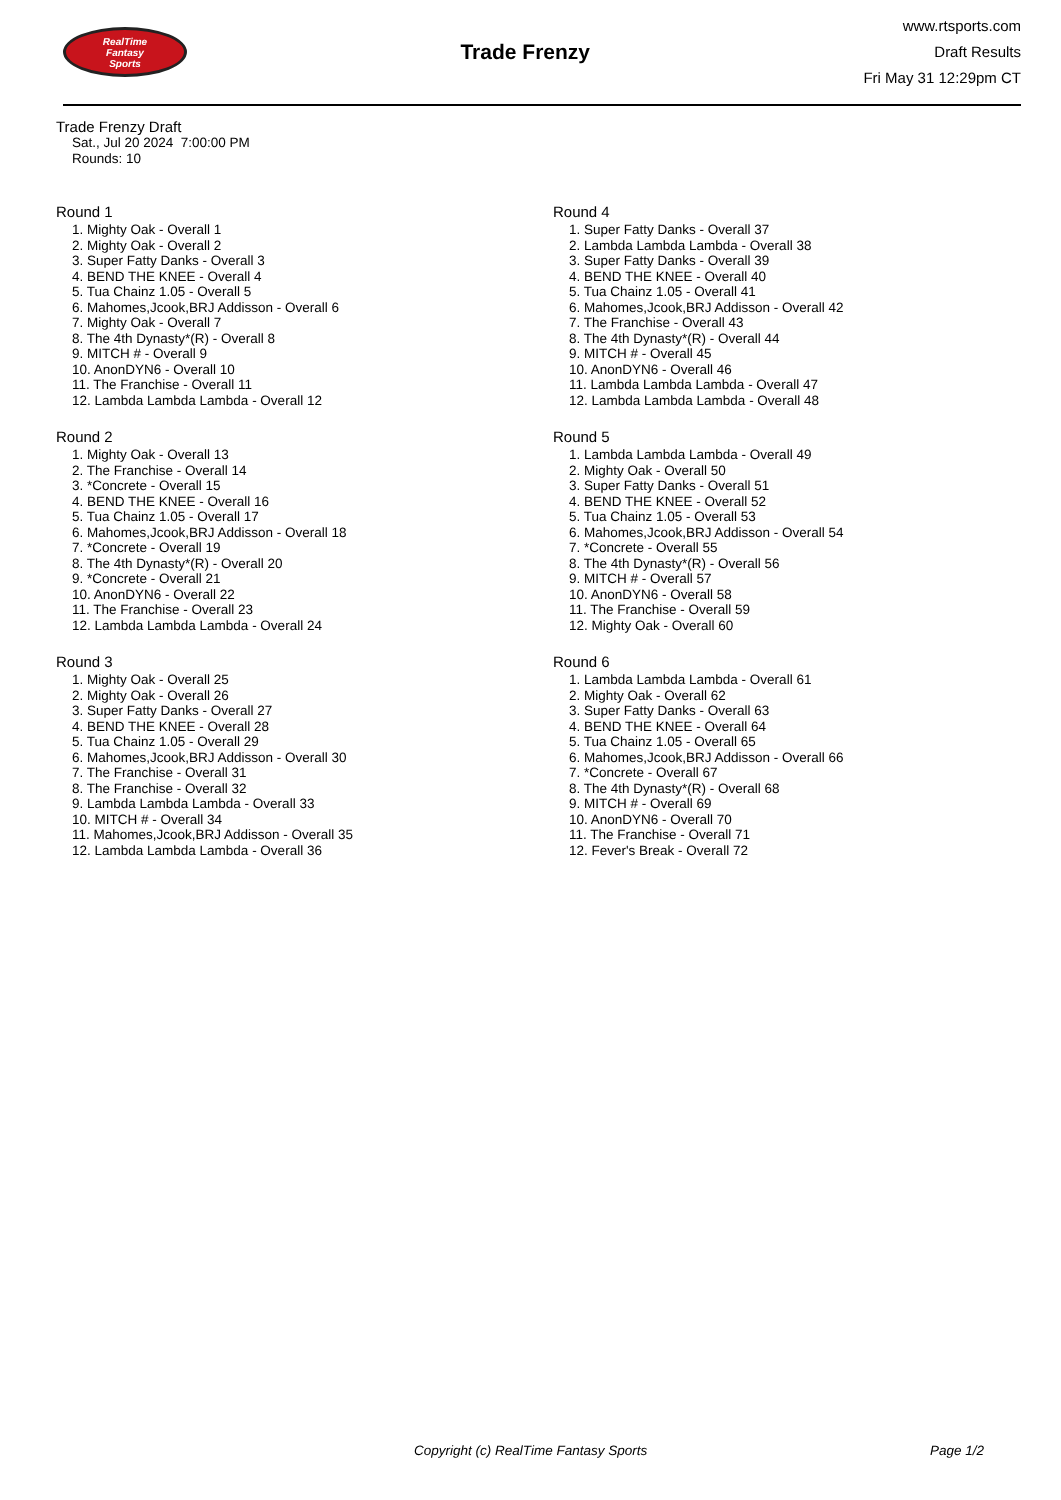RealTime
Fantasy
Sports
Trade Frenzy
www.rtsports.com
Draft Results
Fri May 31 12:29pm CT
Trade Frenzy Draft
Sat., Jul 20 2024 7:00:00 PM
Rounds: 10
Round 1
1. Mighty Oak - Overall 1
2. Mighty Oak - Overall 2
3. Super Fatty Danks - Overall 3
4. BEND THE KNEE - Overall 4
5. Tua Chainz 1.05 - Overall 5
6. Mahomes,Jcook,BRJ Addisson - Overall 6
7. Mighty Oak - Overall 7
8. The 4th Dynasty*(R) - Overall 8
9. MITCH # - Overall 9
10. AnonDYN6 - Overall 10
11. The Franchise - Overall 11
12. Lambda Lambda Lambda - Overall 12
Round 2
1. Mighty Oak - Overall 13
2. The Franchise - Overall 14
3. *Concrete - Overall 15
4. BEND THE KNEE - Overall 16
5. Tua Chainz 1.05 - Overall 17
6. Mahomes,Jcook,BRJ Addisson - Overall 18
7. *Concrete - Overall 19
8. The 4th Dynasty*(R) - Overall 20
9. *Concrete - Overall 21
10. AnonDYN6 - Overall 22
11. The Franchise - Overall 23
12. Lambda Lambda Lambda - Overall 24
Round 3
1. Mighty Oak - Overall 25
2. Mighty Oak - Overall 26
3. Super Fatty Danks - Overall 27
4. BEND THE KNEE - Overall 28
5. Tua Chainz 1.05 - Overall 29
6. Mahomes,Jcook,BRJ Addisson - Overall 30
7. The Franchise - Overall 31
8. The Franchise - Overall 32
9. Lambda Lambda Lambda - Overall 33
10. MITCH # - Overall 34
11. Mahomes,Jcook,BRJ Addisson - Overall 35
12. Lambda Lambda Lambda - Overall 36
Round 4
1. Super Fatty Danks - Overall 37
2. Lambda Lambda Lambda - Overall 38
3. Super Fatty Danks - Overall 39
4. BEND THE KNEE - Overall 40
5. Tua Chainz 1.05 - Overall 41
6. Mahomes,Jcook,BRJ Addisson - Overall 42
7. The Franchise - Overall 43
8. The 4th Dynasty*(R) - Overall 44
9. MITCH # - Overall 45
10. AnonDYN6 - Overall 46
11. Lambda Lambda Lambda - Overall 47
12. Lambda Lambda Lambda - Overall 48
Round 5
1. Lambda Lambda Lambda - Overall 49
2. Mighty Oak - Overall 50
3. Super Fatty Danks - Overall 51
4. BEND THE KNEE - Overall 52
5. Tua Chainz 1.05 - Overall 53
6. Mahomes,Jcook,BRJ Addisson - Overall 54
7. *Concrete - Overall 55
8. The 4th Dynasty*(R) - Overall 56
9. MITCH # - Overall 57
10. AnonDYN6 - Overall 58
11. The Franchise - Overall 59
12. Mighty Oak - Overall 60
Round 6
1. Lambda Lambda Lambda - Overall 61
2. Mighty Oak - Overall 62
3. Super Fatty Danks - Overall 63
4. BEND THE KNEE - Overall 64
5. Tua Chainz 1.05 - Overall 65
6. Mahomes,Jcook,BRJ Addisson - Overall 66
7. *Concrete - Overall 67
8. The 4th Dynasty*(R) - Overall 68
9. MITCH # - Overall 69
10. AnonDYN6 - Overall 70
11. The Franchise - Overall 71
12. Fever's Break - Overall 72
Copyright (c) RealTime Fantasy Sports Page 1/2